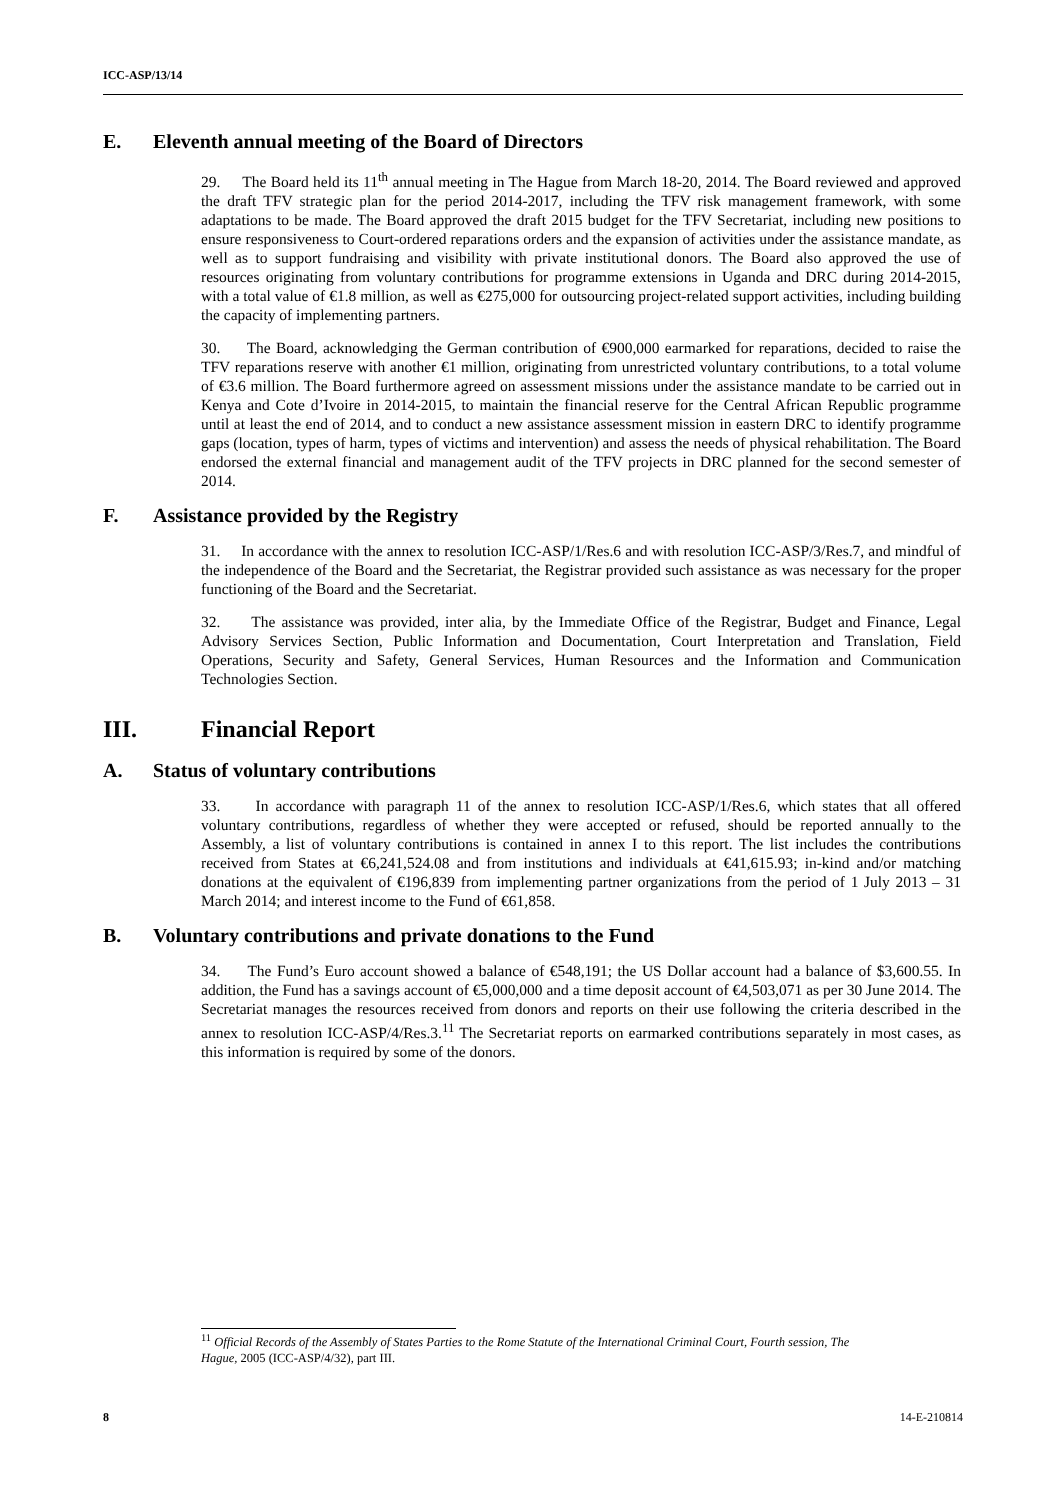ICC-ASP/13/14
E. Eleventh annual meeting of the Board of Directors
29. The Board held its 11<sup>th</sup> annual meeting in The Hague from March 18-20, 2014. The Board reviewed and approved the draft TFV strategic plan for the period 2014-2017, including the TFV risk management framework, with some adaptations to be made. The Board approved the draft 2015 budget for the TFV Secretariat, including new positions to ensure responsiveness to Court-ordered reparations orders and the expansion of activities under the assistance mandate, as well as to support fundraising and visibility with private institutional donors. The Board also approved the use of resources originating from voluntary contributions for programme extensions in Uganda and DRC during 2014-2015, with a total value of €1.8 million, as well as €275,000 for outsourcing project-related support activities, including building the capacity of implementing partners.
30. The Board, acknowledging the German contribution of €900,000 earmarked for reparations, decided to raise the TFV reparations reserve with another €1 million, originating from unrestricted voluntary contributions, to a total volume of €3.6 million. The Board furthermore agreed on assessment missions under the assistance mandate to be carried out in Kenya and Cote d’Ivoire in 2014-2015, to maintain the financial reserve for the Central African Republic programme until at least the end of 2014, and to conduct a new assistance assessment mission in eastern DRC to identify programme gaps (location, types of harm, types of victims and intervention) and assess the needs of physical rehabilitation. The Board endorsed the external financial and management audit of the TFV projects in DRC planned for the second semester of 2014.
F. Assistance provided by the Registry
31. In accordance with the annex to resolution ICC-ASP/1/Res.6 and with resolution ICC-ASP/3/Res.7, and mindful of the independence of the Board and the Secretariat, the Registrar provided such assistance as was necessary for the proper functioning of the Board and the Secretariat.
32. The assistance was provided, inter alia, by the Immediate Office of the Registrar, Budget and Finance, Legal Advisory Services Section, Public Information and Documentation, Court Interpretation and Translation, Field Operations, Security and Safety, General Services, Human Resources and the Information and Communication Technologies Section.
III. Financial Report
A. Status of voluntary contributions
33. In accordance with paragraph 11 of the annex to resolution ICC-ASP/1/Res.6, which states that all offered voluntary contributions, regardless of whether they were accepted or refused, should be reported annually to the Assembly, a list of voluntary contributions is contained in annex I to this report. The list includes the contributions received from States at €6,241,524.08 and from institutions and individuals at €41,615.93; in-kind and/or matching donations at the equivalent of €196,839 from implementing partner organizations from the period of 1 July 2013 – 31 March 2014; and interest income to the Fund of €61,858.
B. Voluntary contributions and private donations to the Fund
34. The Fund’s Euro account showed a balance of €548,191; the US Dollar account had a balance of $3,600.55. In addition, the Fund has a savings account of €5,000,000 and a time deposit account of €4,503,071 as per 30 June 2014. The Secretariat manages the resources received from donors and reports on their use following the criteria described in the annex to resolution ICC-ASP/4/Res.3.<sup>11</sup> The Secretariat reports on earmarked contributions separately in most cases, as this information is required by some of the donors.
<sup>11</sup> Official Records of the Assembly of States Parties to the Rome Statute of the International Criminal Court, Fourth session, The Hague, 2005 (ICC-ASP/4/32), part III.
8 14-E-210814